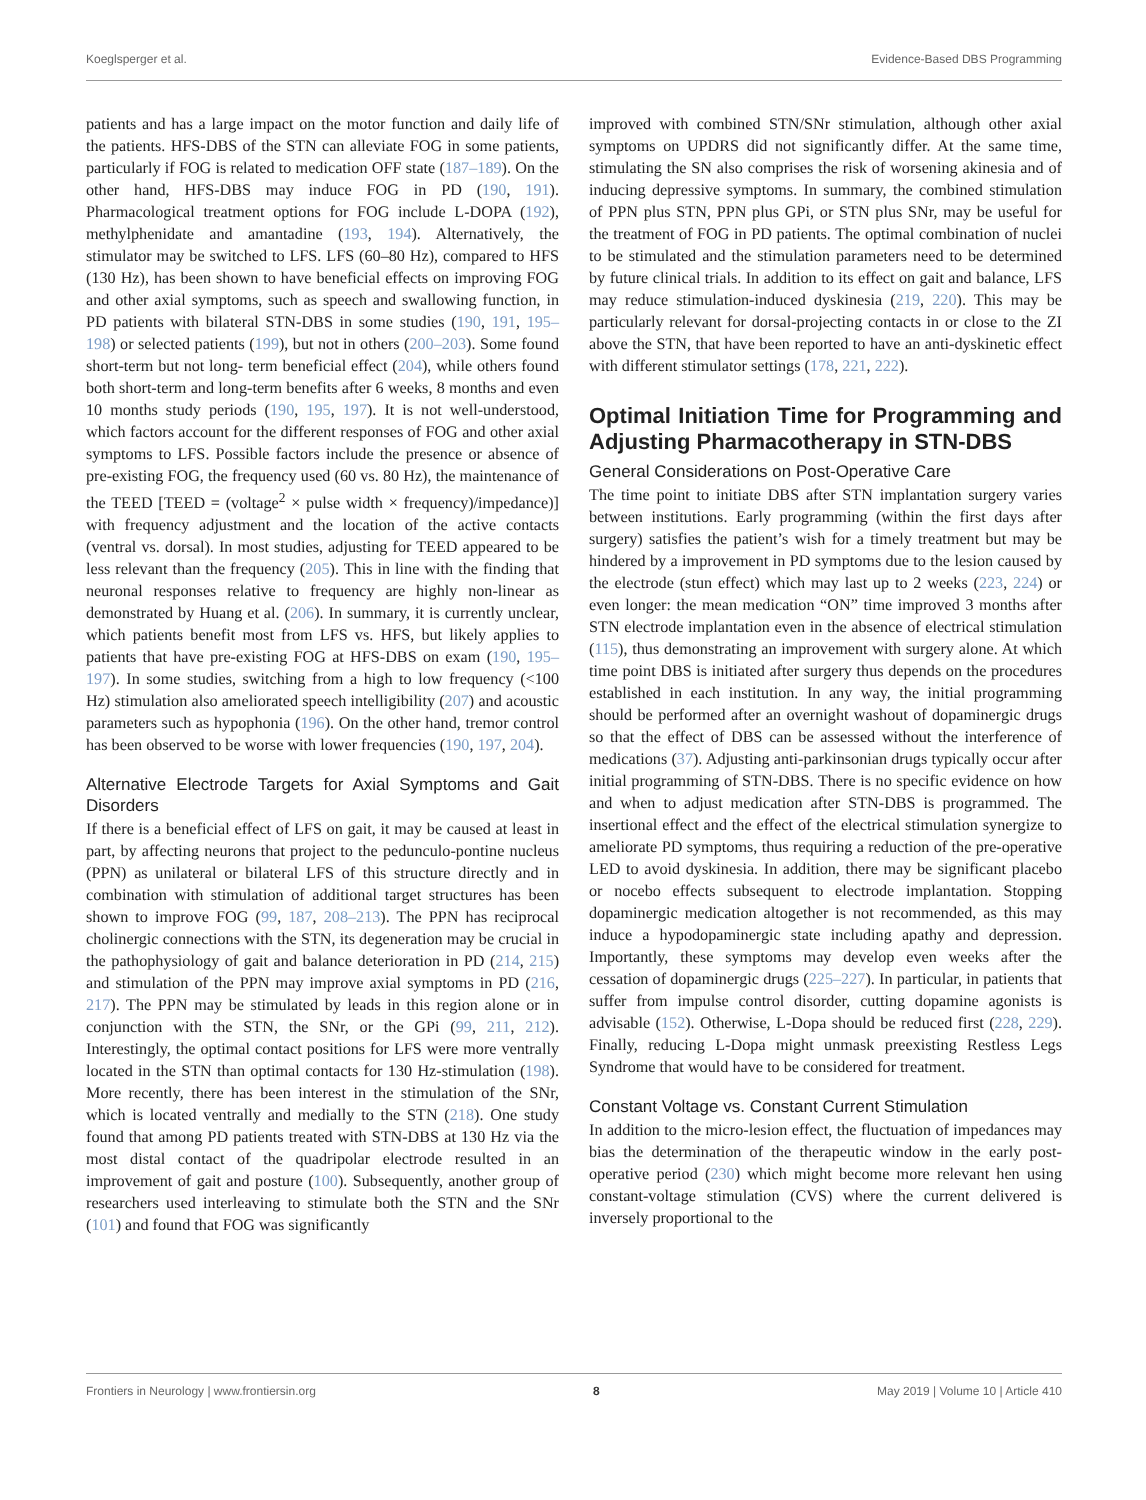Koeglsperger et al. Evidence-Based DBS Programming
patients and has a large impact on the motor function and daily life of the patients. HFS-DBS of the STN can alleviate FOG in some patients, particularly if FOG is related to medication OFF state (187–189). On the other hand, HFS-DBS may induce FOG in PD (190, 191). Pharmacological treatment options for FOG include L-DOPA (192), methylphenidate and amantadine (193, 194). Alternatively, the stimulator may be switched to LFS. LFS (60–80 Hz), compared to HFS (130 Hz), has been shown to have beneficial effects on improving FOG and other axial symptoms, such as speech and swallowing function, in PD patients with bilateral STN-DBS in some studies (190, 191, 195–198) or selected patients (199), but not in others (200–203). Some found short-term but not long- term beneficial effect (204), while others found both short-term and long-term benefits after 6 weeks, 8 months and even 10 months study periods (190, 195, 197). It is not well-understood, which factors account for the different responses of FOG and other axial symptoms to LFS. Possible factors include the presence or absence of pre-existing FOG, the frequency used (60 vs. 80 Hz), the maintenance of the TEED [TEED = (voltage<sup>2</sup> × pulse width × frequency)/impedance)] with frequency adjustment and the location of the active contacts (ventral vs. dorsal). In most studies, adjusting for TEED appeared to be less relevant than the frequency (205). This in line with the finding that neuronal responses relative to frequency are highly non-linear as demonstrated by Huang et al. (206). In summary, it is currently unclear, which patients benefit most from LFS vs. HFS, but likely applies to patients that have pre-existing FOG at HFS-DBS on exam (190, 195–197). In some studies, switching from a high to low frequency (<100 Hz) stimulation also ameliorated speech intelligibility (207) and acoustic parameters such as hypophonia (196). On the other hand, tremor control has been observed to be worse with lower frequencies (190, 197, 204).
Alternative Electrode Targets for Axial Symptoms and Gait Disorders
If there is a beneficial effect of LFS on gait, it may be caused at least in part, by affecting neurons that project to the pedunculo-pontine nucleus (PPN) as unilateral or bilateral LFS of this structure directly and in combination with stimulation of additional target structures has been shown to improve FOG (99, 187, 208–213). The PPN has reciprocal cholinergic connections with the STN, its degeneration may be crucial in the pathophysiology of gait and balance deterioration in PD (214, 215) and stimulation of the PPN may improve axial symptoms in PD (216, 217). The PPN may be stimulated by leads in this region alone or in conjunction with the STN, the SNr, or the GPi (99, 211, 212). Interestingly, the optimal contact positions for LFS were more ventrally located in the STN than optimal contacts for 130 Hz-stimulation (198). More recently, there has been interest in the stimulation of the SNr, which is located ventrally and medially to the STN (218). One study found that among PD patients treated with STN-DBS at 130 Hz via the most distal contact of the quadripolar electrode resulted in an improvement of gait and posture (100). Subsequently, another group of researchers used interleaving to stimulate both the STN and the SNr (101) and found that FOG was significantly
improved with combined STN/SNr stimulation, although other axial symptoms on UPDRS did not significantly differ. At the same time, stimulating the SN also comprises the risk of worsening akinesia and of inducing depressive symptoms. In summary, the combined stimulation of PPN plus STN, PPN plus GPi, or STN plus SNr, may be useful for the treatment of FOG in PD patients. The optimal combination of nuclei to be stimulated and the stimulation parameters need to be determined by future clinical trials. In addition to its effect on gait and balance, LFS may reduce stimulation-induced dyskinesia (219, 220). This may be particularly relevant for dorsal-projecting contacts in or close to the ZI above the STN, that have been reported to have an anti-dyskinetic effect with different stimulator settings (178, 221, 222).
Optimal Initiation Time for Programming and Adjusting Pharmacotherapy in STN-DBS
General Considerations on Post-Operative Care
The time point to initiate DBS after STN implantation surgery varies between institutions. Early programming (within the first days after surgery) satisfies the patient’s wish for a timely treatment but may be hindered by a improvement in PD symptoms due to the lesion caused by the electrode (stun effect) which may last up to 2 weeks (223, 224) or even longer: the mean medication “ON” time improved 3 months after STN electrode implantation even in the absence of electrical stimulation (115), thus demonstrating an improvement with surgery alone. At which time point DBS is initiated after surgery thus depends on the procedures established in each institution. In any way, the initial programming should be performed after an overnight washout of dopaminergic drugs so that the effect of DBS can be assessed without the interference of medications (37). Adjusting anti-parkinsonian drugs typically occur after initial programming of STN-DBS. There is no specific evidence on how and when to adjust medication after STN-DBS is programmed. The insertional effect and the effect of the electrical stimulation synergize to ameliorate PD symptoms, thus requiring a reduction of the pre-operative LED to avoid dyskinesia. In addition, there may be significant placebo or nocebo effects subsequent to electrode implantation. Stopping dopaminergic medication altogether is not recommended, as this may induce a hypodopaminergic state including apathy and depression. Importantly, these symptoms may develop even weeks after the cessation of dopaminergic drugs (225–227). In particular, in patients that suffer from impulse control disorder, cutting dopamine agonists is advisable (152). Otherwise, L-Dopa should be reduced first (228, 229). Finally, reducing L-Dopa might unmask preexisting Restless Legs Syndrome that would have to be considered for treatment.
Constant Voltage vs. Constant Current Stimulation
In addition to the micro-lesion effect, the fluctuation of impedances may bias the determination of the therapeutic window in the early post-operative period (230) which might become more relevant hen using constant-voltage stimulation (CVS) where the current delivered is inversely proportional to the
Frontiers in Neurology | www.frontiersin.org 8 May 2019 | Volume 10 | Article 410